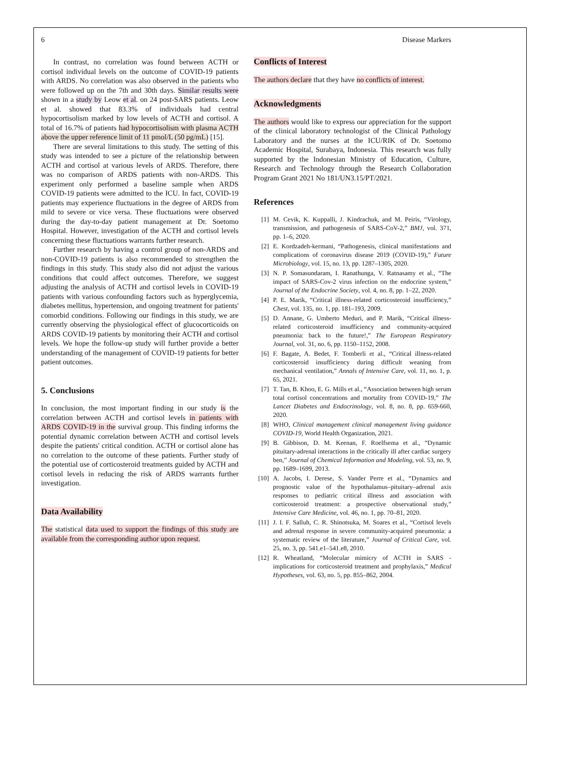6 Disease Markers
In contrast, no correlation was found between ACTH or cortisol individual levels on the outcome of COVID-19 patients with ARDS. No correlation was also observed in the patients who were followed up on the 7th and 30th days. Similar results were shown in a study by Leow et al. on 24 post-SARS patients. Leow et al. showed that 83.3% of individuals had central hypocortisolism marked by low levels of ACTH and cortisol. A total of 16.7% of patients had hypocortisolism with plasma ACTH above the upper reference limit of 11 pmol/L (50 pg/mL) [15].
There are several limitations to this study. The setting of this study was intended to see a picture of the relationship between ACTH and cortisol at various levels of ARDS. Therefore, there was no comparison of ARDS patients with non-ARDS. This experiment only performed a baseline sample when ARDS COVID-19 patients were admitted to the ICU. In fact, COVID-19 patients may experience fluctuations in the degree of ARDS from mild to severe or vice versa. These fluctuations were observed during the day-to-day patient management at Dr. Soetomo Hospital. However, investigation of the ACTH and cortisol levels concerning these fluctuations warrants further research.
Further research by having a control group of non-ARDS and non-COVID-19 patients is also recommended to strengthen the findings in this study. This study also did not adjust the various conditions that could affect outcomes. Therefore, we suggest adjusting the analysis of ACTH and cortisol levels in COVID-19 patients with various confounding factors such as hyperglycemia, diabetes mellitus, hypertension, and ongoing treatment for patients' comorbid conditions. Following our findings in this study, we are currently observing the physiological effect of glucocorticoids on ARDS COVID-19 patients by monitoring their ACTH and cortisol levels. We hope the follow-up study will further provide a better understanding of the management of COVID-19 patients for better patient outcomes.
5. Conclusions
In conclusion, the most important finding in our study is the correlation between ACTH and cortisol levels in patients with ARDS COVID-19 in the survival group. This finding informs the potential dynamic correlation between ACTH and cortisol levels despite the patients' critical condition. ACTH or cortisol alone has no correlation to the outcome of these patients. Further study of the potential use of corticosteroid treatments guided by ACTH and cortisol levels in reducing the risk of ARDS warrants further investigation.
Data Availability
The statistical data used to support the findings of this study are available from the corresponding author upon request.
Conflicts of Interest
The authors declare that they have no conflicts of interest.
Acknowledgments
The authors would like to express our appreciation for the support of the clinical laboratory technologist of the Clinical Pathology Laboratory and the nurses at the ICU/RIK of Dr. Soetomo Academic Hospital, Surabaya, Indonesia. This research was fully supported by the Indonesian Ministry of Education, Culture, Research and Technology through the Research Collaboration Program Grant 2021 No 181/UN3.15/PT/2021.
References
[1] M. Cevik, K. Kuppalli, J. Kindrachuk, and M. Peiris, “Virology, transmission, and pathogenesis of SARS-CoV-2,” BMJ, vol. 371, pp. 1–6, 2020.
[2] E. Kordzadeh-kermani, “Pathogenesis, clinical manifestations and complications of coronavirus disease 2019 (COVID-19),” Future Microbiology, vol. 15, no. 13, pp. 1287–1305, 2020.
[3] N. P. Somasundaram, I. Ranathunga, V. Ratnasamy et al., “The impact of SARS-Cov-2 virus infection on the endocrine system,” Journal of the Endocrine Society, vol. 4, no. 8, pp. 1–22, 2020.
[4] P. E. Marik, “Critical illness-related corticosteroid insufficiency,” Chest, vol. 135, no. 1, pp. 181–193, 2009.
[5] D. Annane, G. Umberto Meduri, and P. Marik, “Critical illness-related corticosteroid insufficiency and community-acquired pneumonia: back to the future!,” The European Respiratory Journal, vol. 31, no. 6, pp. 1150–1152, 2008.
[6] F. Bagate, A. Bedet, F. Tomberli et al., “Critical illness-related corticosteroid insufficiency during difficult weaning from mechanical ventilation,” Annals of Intensive Care, vol. 11, no. 1, p. 65, 2021.
[7] T. Tan, B. Khoo, E. G. Mills et al., “Association between high serum total cortisol concentrations and mortality from COVID-19,” The Lancet Diabetes and Endocrinology, vol. 8, no. 8, pp. 659-660, 2020.
[8] WHO, Clinical management clinical management living guidance COVID-19, World Health Organization, 2021.
[9] B. Gibbison, D. M. Keenan, F. Roelfsema et al., “Dynamic pituitary-adrenal interactions in the critically ill after cardiac surgery ben,” Journal of Chemical Information and Modeling, vol. 53, no. 9, pp. 1689–1699, 2013.
[10] A. Jacobs, I. Derese, S. Vander Perre et al., “Dynamics and prognostic value of the hypothalamus–pituitary–adrenal axis responses to pediatric critical illness and association with corticosteroid treatment: a prospective observational study,” Intensive Care Medicine, vol. 46, no. 1, pp. 70–81, 2020.
[11] J. I. F. Salluh, C. R. Shinotsuka, M. Soares et al., “Cortisol levels and adrenal response in severe community-acquired pneumonia: a systematic review of the literature,” Journal of Critical Care, vol. 25, no. 3, pp. 541.e1–541.e8, 2010.
[12] R. Wheatland, “Molecular mimicry of ACTH in SARS - implications for corticosteroid treatment and prophylaxis,” Medical Hypotheses, vol. 63, no. 5, pp. 855–862, 2004.